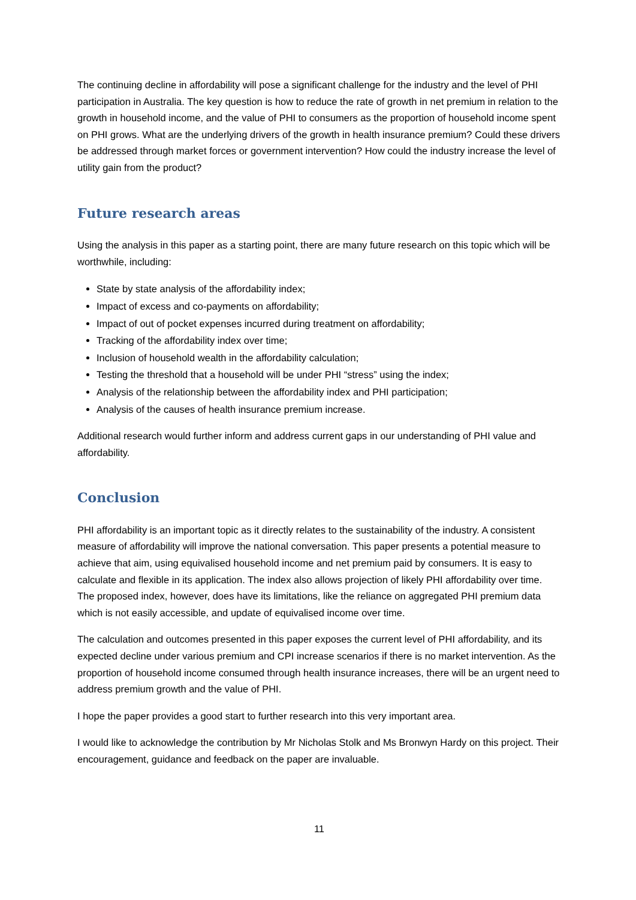The continuing decline in affordability will pose a significant challenge for the industry and the level of PHI participation in Australia. The key question is how to reduce the rate of growth in net premium in relation to the growth in household income, and the value of PHI to consumers as the proportion of household income spent on PHI grows. What are the underlying drivers of the growth in health insurance premium? Could these drivers be addressed through market forces or government intervention? How could the industry increase the level of utility gain from the product?
Future research areas
Using the analysis in this paper as a starting point, there are many future research on this topic which will be worthwhile, including:
State by state analysis of the affordability index;
Impact of excess and co-payments on affordability;
Impact of out of pocket expenses incurred during treatment on affordability;
Tracking of the affordability index over time;
Inclusion of household wealth in the affordability calculation;
Testing the threshold that a household will be under PHI “stress” using the index;
Analysis of the relationship between the affordability index and PHI participation;
Analysis of the causes of health insurance premium increase.
Additional research would further inform and address current gaps in our understanding of PHI value and affordability.
Conclusion
PHI affordability is an important topic as it directly relates to the sustainability of the industry. A consistent measure of affordability will improve the national conversation. This paper presents a potential measure to achieve that aim, using equivalised household income and net premium paid by consumers. It is easy to calculate and flexible in its application. The index also allows projection of likely PHI affordability over time. The proposed index, however, does have its limitations, like the reliance on aggregated PHI premium data which is not easily accessible, and update of equivalised income over time.
The calculation and outcomes presented in this paper exposes the current level of PHI affordability, and its expected decline under various premium and CPI increase scenarios if there is no market intervention. As the proportion of household income consumed through health insurance increases, there will be an urgent need to address premium growth and the value of PHI.
I hope the paper provides a good start to further research into this very important area.
I would like to acknowledge the contribution by Mr Nicholas Stolk and Ms Bronwyn Hardy on this project. Their encouragement, guidance and feedback on the paper are invaluable.
11